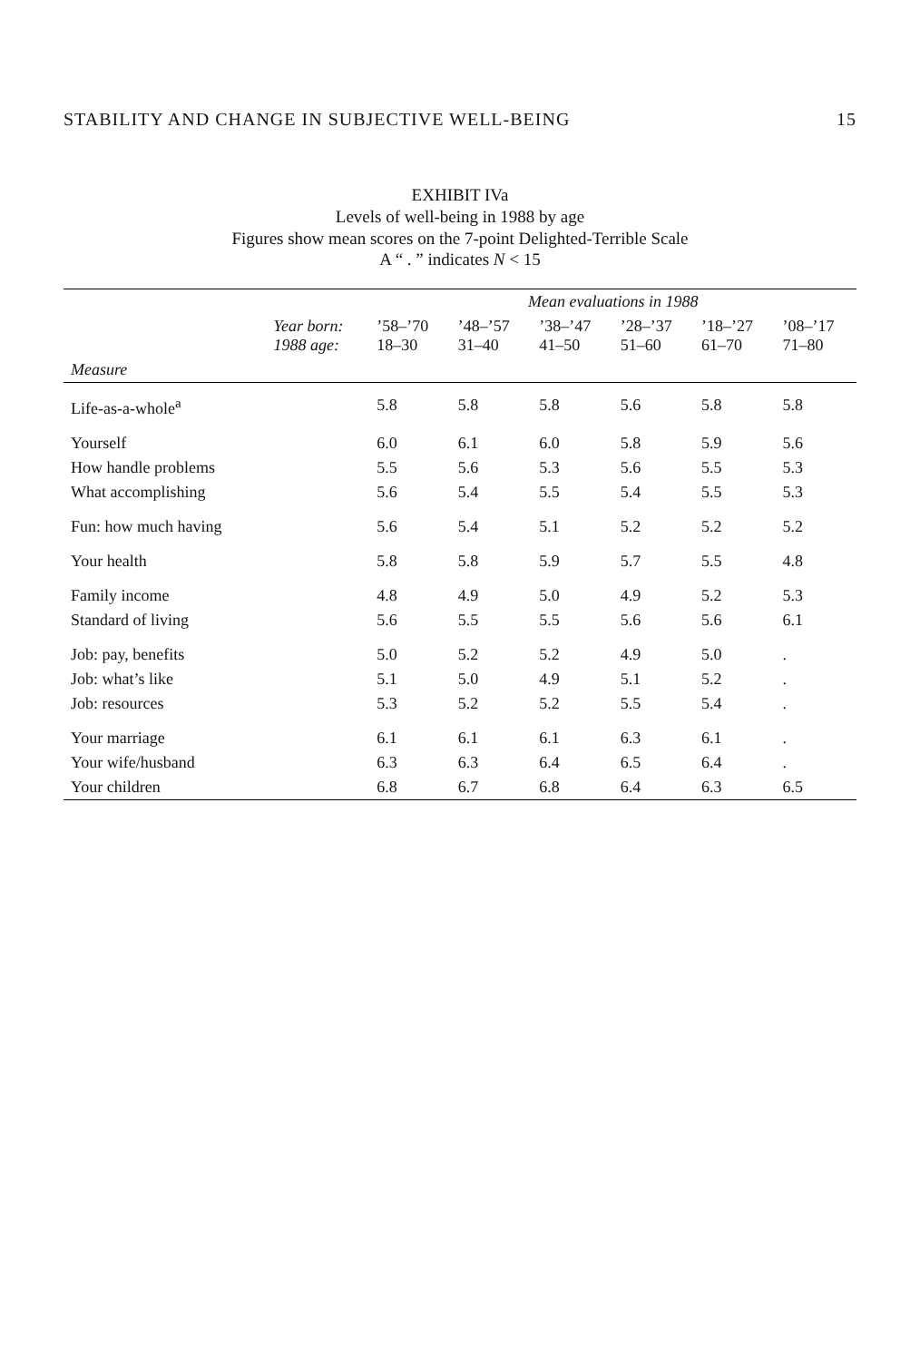STABILITY AND CHANGE IN SUBJECTIVE WELL-BEING 15
EXHIBIT IVa
Levels of well-being in 1988 by age
Figures show mean scores on the 7-point Delighted-Terrible Scale
A “ . ” indicates N < 15
| | | Mean evaluations in 1988 | | | | | |
| --- | --- | --- | --- | --- | --- | --- | --- |
| | Year born: 1988 age: | ’58–’70 18–30 | ’48–’57 31–40 | ’38–’47 41–50 | ’28–’37 51–60 | ’18–’27 61–70 | ’08–’17 71–80 |
| Measure | | | | | | | |
| Life-as-a-whole<sup>a</sup> | | 5.8 | 5.8 | 5.8 | 5.6 | 5.8 | 5.8 |
| Yourself | | 6.0 | 6.1 | 6.0 | 5.8 | 5.9 | 5.6 |
| How handle problems | | 5.5 | 5.6 | 5.3 | 5.6 | 5.5 | 5.3 |
| What accomplishing | | 5.6 | 5.4 | 5.5 | 5.4 | 5.5 | 5.3 |
| Fun: how much having | | 5.6 | 5.4 | 5.1 | 5.2 | 5.2 | 5.2 |
| Your health | | 5.8 | 5.8 | 5.9 | 5.7 | 5.5 | 4.8 |
| Family income | | 4.8 | 4.9 | 5.0 | 4.9 | 5.2 | 5.3 |
| Standard of living | | 5.6 | 5.5 | 5.5 | 5.6 | 5.6 | 6.1 |
| Job: pay, benefits | | 5.0 | 5.2 | 5.2 | 4.9 | 5.0 | . |
| Job: what’s like | | 5.1 | 5.0 | 4.9 | 5.1 | 5.2 | . |
| Job: resources | | 5.3 | 5.2 | 5.2 | 5.5 | 5.4 | . |
| Your marriage | | 6.1 | 6.1 | 6.1 | 6.3 | 6.1 | . |
| Your wife/husband | | 6.3 | 6.3 | 6.4 | 6.5 | 6.4 | . |
| Your children | | 6.8 | 6.7 | 6.8 | 6.4 | 6.3 | 6.5 |